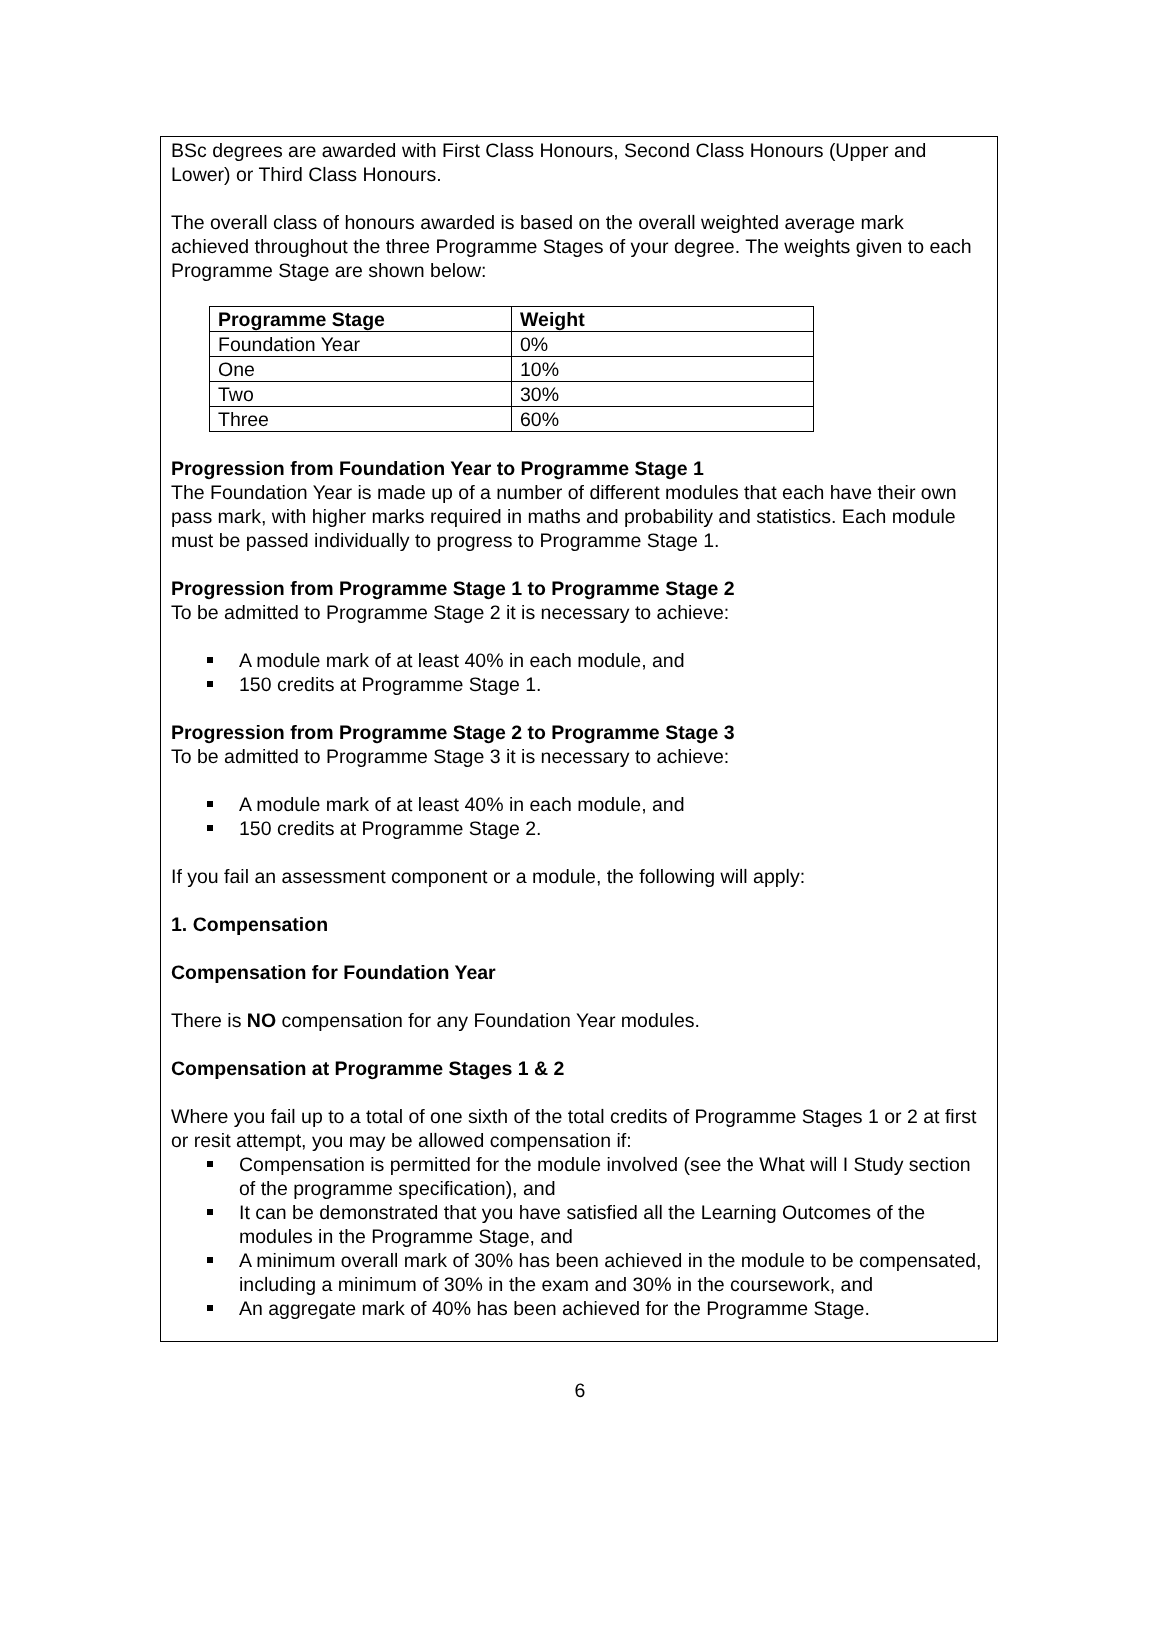BSc degrees are awarded with First Class Honours, Second Class Honours (Upper and Lower) or Third Class Honours.
The overall class of honours awarded is based on the overall weighted average mark achieved throughout the three Programme Stages of your degree. The weights given to each Programme Stage are shown below:
| Programme Stage | Weight |
| --- | --- |
| Foundation Year | 0% |
| One | 10% |
| Two | 30% |
| Three | 60% |
Progression from Foundation Year to Programme Stage 1
The Foundation Year is made up of a number of different modules that each have their own pass mark, with higher marks required in maths and probability and statistics. Each module must be passed individually to progress to Programme Stage 1.
Progression from Programme Stage 1 to Programme Stage 2
To be admitted to Programme Stage 2 it is necessary to achieve:
A module mark of at least 40% in each module, and
150 credits at Programme Stage 1.
Progression from Programme Stage 2 to Programme Stage 3
To be admitted to Programme Stage 3 it is necessary to achieve:
A module mark of at least 40% in each module, and
150 credits at Programme Stage 2.
If you fail an assessment component or a module, the following will apply:
1. Compensation
Compensation for Foundation Year
There is NO compensation for any Foundation Year modules.
Compensation at Programme Stages 1 & 2
Where you fail up to a total of one sixth of the total credits of Programme Stages 1 or 2 at first or resit attempt, you may be allowed compensation if:
Compensation is permitted for the module involved (see the What will I Study section of the programme specification), and
It can be demonstrated that you have satisfied all the Learning Outcomes of the modules in the Programme Stage, and
A minimum overall mark of 30% has been achieved in the module to be compensated, including a minimum of 30% in the exam and 30% in the coursework, and
An aggregate mark of 40% has been achieved for the Programme Stage.
6